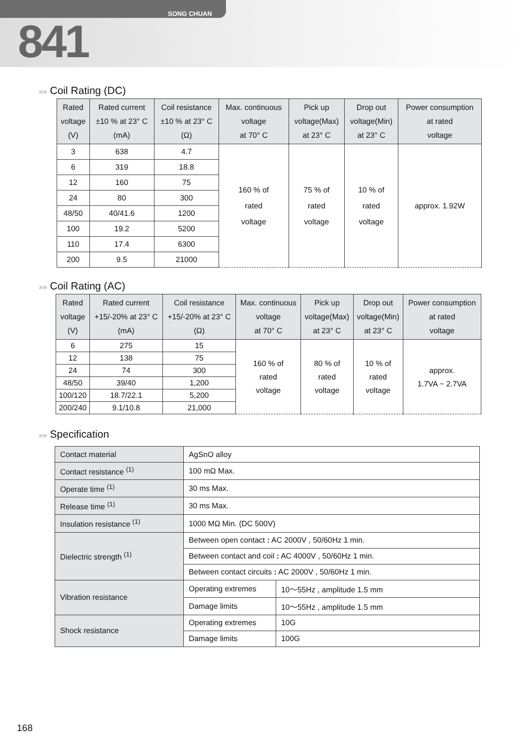SONG CHUAN
841
»» Coil Rating (DC)
| Rated voltage (V) | Rated current ±10 % at 23° C (mA) | Coil resistance ±10 % at 23° C (Ω) | Max. continuous voltage at 70° C | Pick up voltage(Max) at 23° C | Drop out voltage(Min) at 23° C | Power consumption at rated voltage |
| --- | --- | --- | --- | --- | --- | --- |
| 3 | 638 | 4.7 | 160 % of rated voltage | 75 % of rated voltage | 10 % of rated voltage | approx. 1.92W |
| 6 | 319 | 18.8 | | | | |
| 12 | 160 | 75 | | | | |
| 24 | 80 | 300 | | | | |
| 48/50 | 40/41.6 | 1200 | | | | |
| 100 | 19.2 | 5200 | | | | |
| 110 | 17.4 | 6300 | | | | |
| 200 | 9.5 | 21000 | | | | |
»» Coil Rating (AC)
| Rated voltage (V) | Rated current +15/-20% at 23° C (mA) | Coil resistance +15/-20% at 23° C (Ω) | Max. continuous voltage at 70° C | Pick up voltage(Max) at 23° C | Drop out voltage(Min) at 23° C | Power consumption at rated voltage |
| --- | --- | --- | --- | --- | --- | --- |
| 6 | 275 | 15 | 160 % of rated voltage | 80 % of rated voltage | 10 % of rated voltage | approx. 1.7VA ~ 2.7VA |
| 12 | 138 | 75 | | | | |
| 24 | 74 | 300 | | | | |
| 48/50 | 39/40 | 1,200 | | | | |
| 100/120 | 18.7/22.1 | 5,200 | | | | |
| 200/240 | 9.1/10.8 | 21,000 | | | | |
»» Specification
| Contact material | AgSnO alloy | |
| Contact resistance <sup>(1)</sup> | 100 mΩ Max. | |
| Operate time <sup>(1)</sup> | 30 ms Max. | |
| Release time <sup>(1)</sup> | 30 ms Max. | |
| Insulation resistance <sup>(1)</sup> | 1000 MΩ Min. (DC 500V) | |
| Dielectric strength <sup>(1)</sup> | Between open contact : AC 2000V , 50/60Hz 1 min. | |
| | Between contact and coil : AC 4000V , 50/60Hz 1 min. | |
| | Between contact circuits : AC 2000V , 50/60Hz 1 min. | |
| Vibration resistance | Operating extremes | 10～55Hz , amplitude 1.5 mm |
| | Damage limits | 10～55Hz , amplitude 1.5 mm |
| Shock resistance | Operating extremes | 10G |
| | Damage limits | 100G |
168